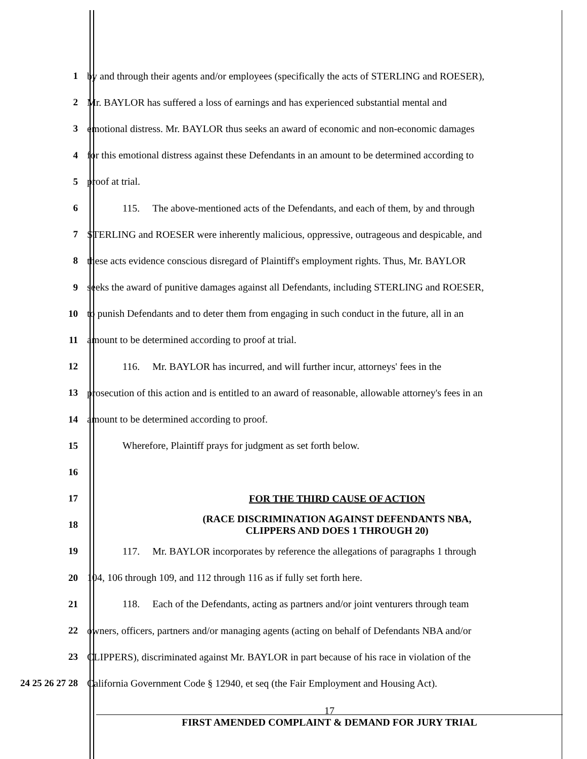1 by and through their agents and/or employees (specifically the acts of STERLING and ROESER),
2 Mr. BAYLOR has suffered a loss of earnings and has experienced substantial mental and
3 emotional distress. Mr. BAYLOR thus seeks an award of economic and non-economic damages
4 for this emotional distress against these Defendants in an amount to be determined according to
5 proof at trial.
6 115. The above-mentioned acts of the Defendants, and each of them, by and through
7 STERLING and ROESER were inherently malicious, oppressive, outrageous and despicable, and
8 these acts evidence conscious disregard of Plaintiff's employment rights. Thus, Mr. BAYLOR
9 seeks the award of punitive damages against all Defendants, including STERLING and ROESER,
10 to punish Defendants and to deter them from engaging in such conduct in the future, all in an
11 amount to be determined according to proof at trial.
12 116. Mr. BAYLOR has incurred, and will further incur, attorneys' fees in the
13 prosecution of this action and is entitled to an award of reasonable, allowable attorney's fees in an
14 amount to be determined according to proof.
15 Wherefore, Plaintiff prays for judgment as set forth below.
16
17 FOR THE THIRD CAUSE OF ACTION
18
(RACE DISCRIMINATION AGAINST DEFENDANTS NBA,
CLIPPERS AND DOES 1 THROUGH 20)
19 117. Mr. BAYLOR incorporates by reference the allegations of paragraphs 1 through
20 104, 106 through 109, and 112 through 116 as if fully set forth here.
21 118. Each of the Defendants, acting as partners and/or joint venturers through team
22 owners, officers, partners and/or managing agents (acting on behalf of Defendants NBA and/or
23 CLIPPERS), discriminated against Mr. BAYLOR in part because of his race in violation of the
24 25 26 27 28 California Government Code § 12940, et seq (the Fair Employment and Housing Act).
17
FIRST AMENDED COMPLAINT & DEMAND FOR JURY TRIAL